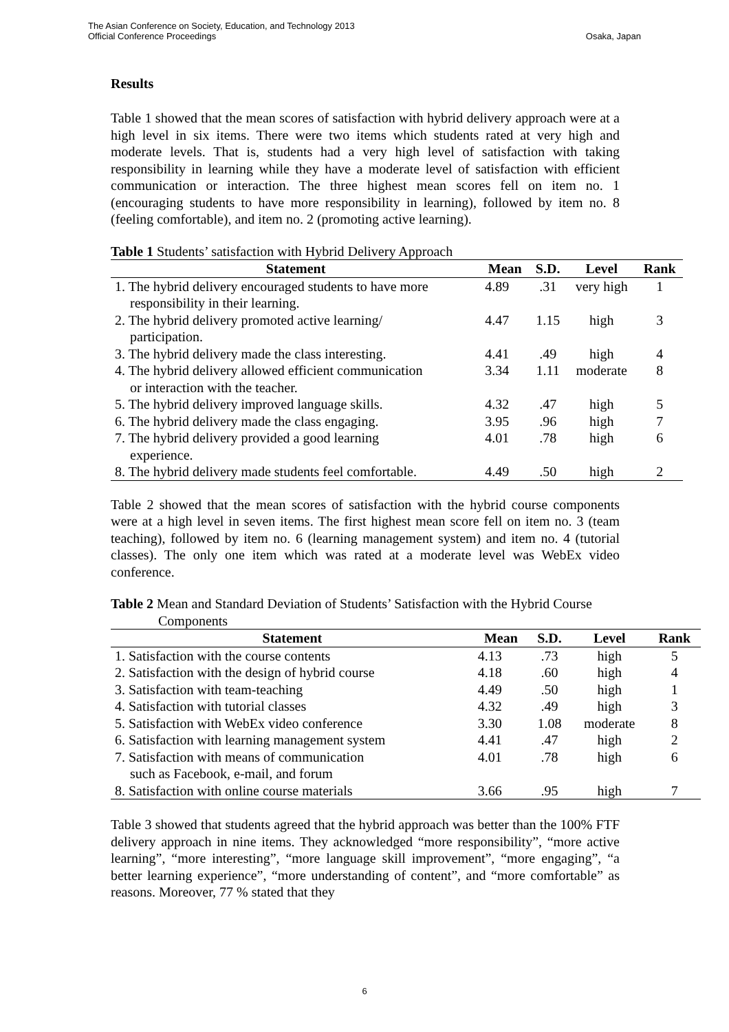The Asian Conference on Society, Education, and Technology 2013
Official Conference Proceedings
Osaka, Japan
Results
Table 1 showed that the mean scores of satisfaction with hybrid delivery approach were at a high level in six items. There were two items which students rated at very high and moderate levels. That is, students had a very high level of satisfaction with taking responsibility in learning while they have a moderate level of satisfaction with efficient communication or interaction. The three highest mean scores fell on item no. 1 (encouraging students to have more responsibility in learning), followed by item no. 8 (feeling comfortable), and item no. 2 (promoting active learning).
Table 1 Students’ satisfaction with Hybrid Delivery Approach
| Statement | Mean | S.D. | Level | Rank |
| --- | --- | --- | --- | --- |
| 1. The hybrid delivery encouraged students to have more responsibility in their learning. | 4.89 | .31 | very high | 1 |
| 2. The hybrid delivery promoted active learning/ participation. | 4.47 | 1.15 | high | 3 |
| 3. The hybrid delivery made the class interesting. | 4.41 | .49 | high | 4 |
| 4. The hybrid delivery allowed efficient communication or interaction with the teacher. | 3.34 | 1.11 | moderate | 8 |
| 5. The hybrid delivery improved language skills. | 4.32 | .47 | high | 5 |
| 6. The hybrid delivery made the class engaging. | 3.95 | .96 | high | 7 |
| 7. The hybrid delivery provided a good learning experience. | 4.01 | .78 | high | 6 |
| 8. The hybrid delivery made students feel comfortable. | 4.49 | .50 | high | 2 |
Table 2 showed that the mean scores of satisfaction with the hybrid course components were at a high level in seven items. The first highest mean score fell on item no. 3 (team teaching), followed by item no. 6 (learning management system) and item no. 4 (tutorial classes). The only one item which was rated at a moderate level was WebEx video conference.
Table 2 Mean and Standard Deviation of Students’ Satisfaction with the Hybrid Course
Components
| Statement | Mean | S.D. | Level | Rank |
| --- | --- | --- | --- | --- |
| 1. Satisfaction with the course contents | 4.13 | .73 | high | 5 |
| 2. Satisfaction with the design of hybrid course | 4.18 | .60 | high | 4 |
| 3. Satisfaction with team-teaching | 4.49 | .50 | high | 1 |
| 4. Satisfaction with tutorial classes | 4.32 | .49 | high | 3 |
| 5. Satisfaction with WebEx video conference | 3.30 | 1.08 | moderate | 8 |
| 6. Satisfaction with learning management system | 4.41 | .47 | high | 2 |
| 7. Satisfaction with means of communication such as Facebook, e-mail, and forum | 4.01 | .78 | high | 6 |
| 8. Satisfaction with online course materials | 3.66 | .95 | high | 7 |
Table 3 showed that students agreed that the hybrid approach was better than the 100% FTF delivery approach in nine items. They acknowledged “more responsibility”, “more active learning”, “more interesting”, “more language skill improvement”, “more engaging”, “a better learning experience”, “more understanding of content”, and “more comfortable” as reasons. Moreover, 77 % stated that they
6